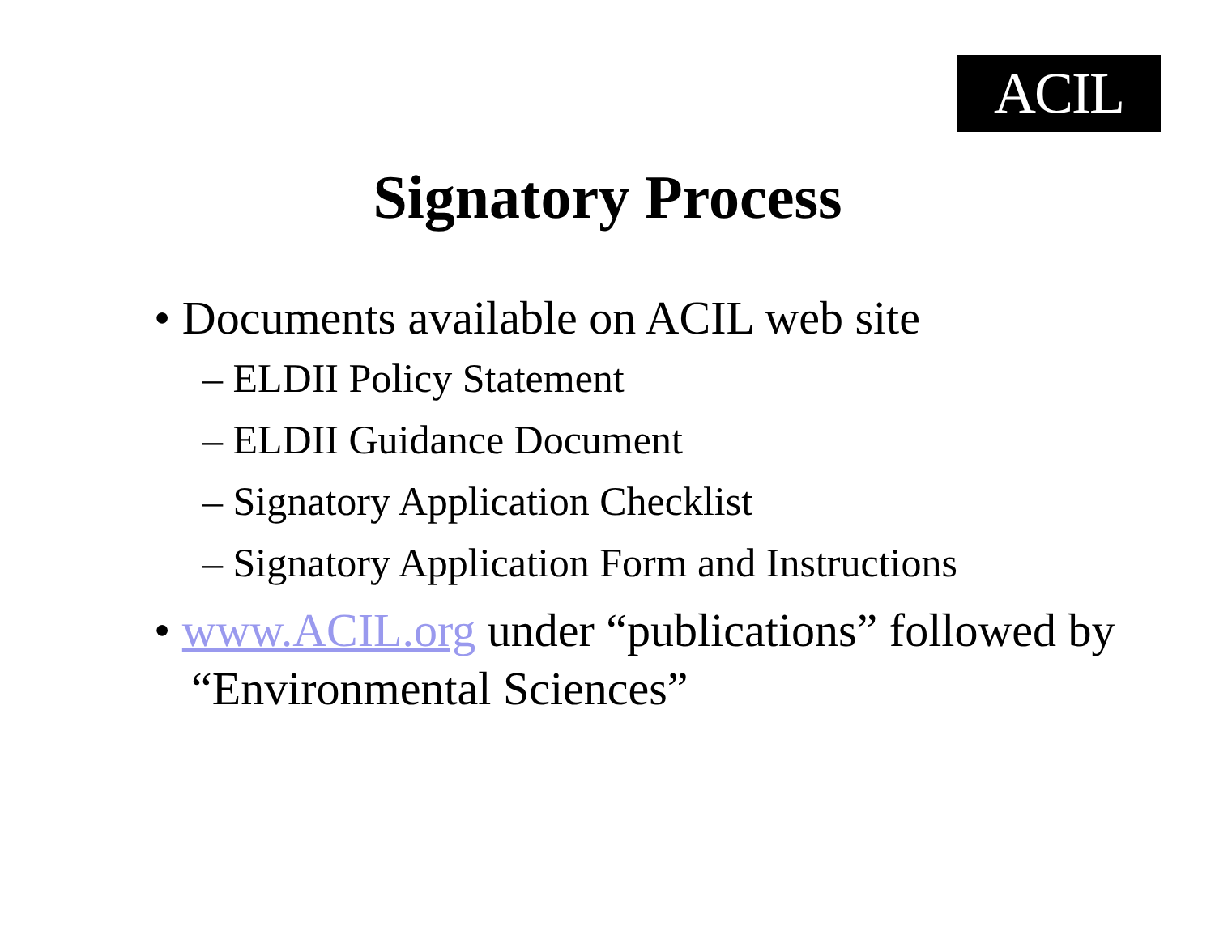ACIL
Signatory Process
• Documents available on ACIL web site
– ELDII Policy Statement
– ELDII Guidance Document
– Signatory Application Checklist
– Signatory Application Form and Instructions
• www.ACIL.org under “publications” followed by “Environmental Sciences”